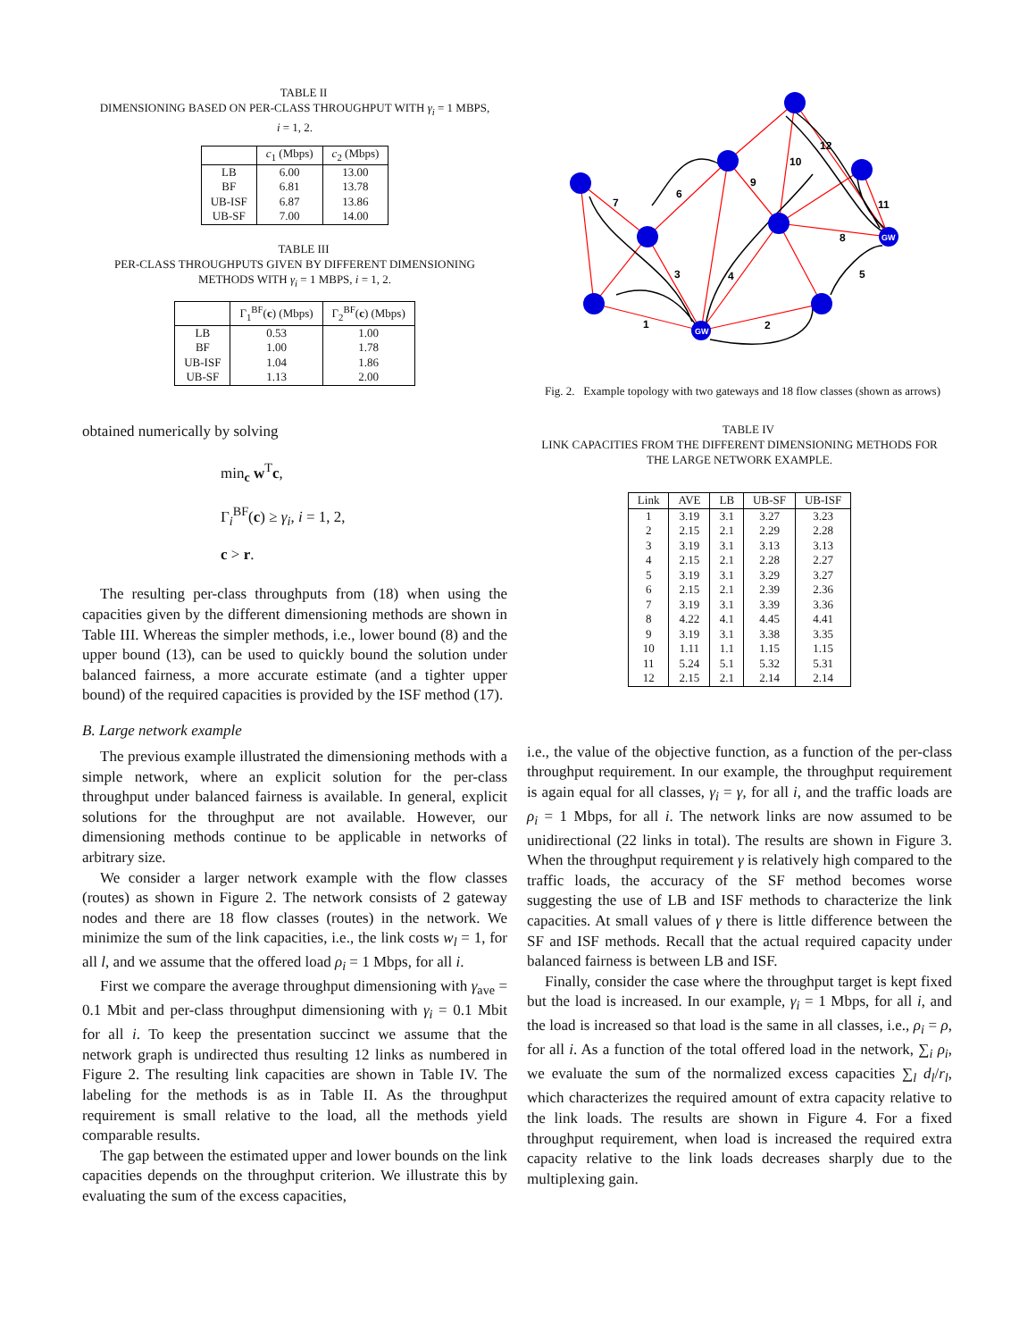TABLE II
DIMENSIONING BASED ON PER-CLASS THROUGHPUT WITH γ<sub>i</sub> = 1 MBPS,
i = 1, 2.
| | c<sub>1</sub> (Mbps) | c<sub>2</sub> (Mbps) |
| --- | --- | --- |
| LB | 6.00 | 13.00 |
| BF | 6.81 | 13.78 |
| UB-ISF | 6.87 | 13.86 |
| UB-SF | 7.00 | 14.00 |
TABLE III
PER-CLASS THROUGHPUTS GIVEN BY DIFFERENT DIMENSIONING
METHODS WITH γ<sub>i</sub> = 1 MBPS, i = 1, 2.
| | Γ<sub>1</sub><sup>BF</sup>( c ) (Mbps) | Γ<sub>2</sub><sup>BF</sup>( c ) (Mbps) |
| --- | --- | --- |
| LB | 0.53 | 1.00 |
| BF | 1.00 | 1.78 |
| UB-ISF | 1.04 | 1.86 |
| UB-SF | 1.13 | 2.00 |
obtained numerically by solving
min<sub>c</sub> w<sup>T</sup>c,
Γ<sub>i</sub><sup>BF</sup>(c) ≥ γ<sub>i</sub>, i = 1, 2,
c > r.
The resulting per-class throughputs from (18) when using the capacities given by the different dimensioning methods are shown in Table III. Whereas the simpler methods, i.e., lower bound (8) and the upper bound (13), can be used to quickly bound the solution under balanced fairness, a more accurate estimate (and a tighter upper bound) of the required capacities is provided by the ISF method (17).
B. Large network example
The previous example illustrated the dimensioning methods with a simple network, where an explicit solution for the per-class throughput under balanced fairness is available. In general, explicit solutions for the throughput are not available. However, our dimensioning methods continue to be applicable in networks of arbitrary size.
We consider a larger network example with the flow classes (routes) as shown in Figure 2. The network consists of 2 gateway nodes and there are 18 flow classes (routes) in the network. We minimize the sum of the link capacities, i.e., the link costs w<sub>l</sub> = 1, for all l, and we assume that the offered load ρ<sub>i</sub> = 1 Mbps, for all i.
First we compare the average throughput dimensioning with γ<sub>ave</sub> = 0.1 Mbit and per-class throughput dimensioning with γ<sub>i</sub> = 0.1 Mbit for all i. To keep the presentation succinct we assume that the network graph is undirected thus resulting 12 links as numbered in Figure 2. The resulting link capacities are shown in Table IV. The labeling for the methods is as in Table II. As the throughput requirement is small relative to the load, all the methods yield comparable results.
The gap between the estimated upper and lower bounds on the link capacities depends on the throughput criterion. We illustrate this by evaluating the sum of the excess capacities,
GW
GW
1
2
3
4
5
6
7
8
9
10
11
12
Fig. 2. Example topology with two gateways and 18 flow classes (shown as arrows)
TABLE IV
LINK CAPACITIES FROM THE DIFFERENT DIMENSIONING METHODS FOR
THE LARGE NETWORK EXAMPLE.
| Link | AVE | LB | UB-SF | UB-ISF |
| --- | --- | --- | --- | --- |
| 1 | 3.19 | 3.1 | 3.27 | 3.23 |
| 2 | 2.15 | 2.1 | 2.29 | 2.28 |
| 3 | 3.19 | 3.1 | 3.13 | 3.13 |
| 4 | 2.15 | 2.1 | 2.28 | 2.27 |
| 5 | 3.19 | 3.1 | 3.29 | 3.27 |
| 6 | 2.15 | 2.1 | 2.39 | 2.36 |
| 7 | 3.19 | 3.1 | 3.39 | 3.36 |
| 8 | 4.22 | 4.1 | 4.45 | 4.41 |
| 9 | 3.19 | 3.1 | 3.38 | 3.35 |
| 10 | 1.11 | 1.1 | 1.15 | 1.15 |
| 11 | 5.24 | 5.1 | 5.32 | 5.31 |
| 12 | 2.15 | 2.1 | 2.14 | 2.14 |
i.e., the value of the objective function, as a function of the per-class throughput requirement. In our example, the throughput requirement is again equal for all classes, γ<sub>i</sub> = γ, for all i, and the traffic loads are ρ<sub>i</sub> = 1 Mbps, for all i. The network links are now assumed to be unidirectional (22 links in total). The results are shown in Figure 3. When the throughput requirement γ is relatively high compared to the traffic loads, the accuracy of the SF method becomes worse suggesting the use of LB and ISF methods to characterize the link capacities. At small values of γ there is little difference between the SF and ISF methods. Recall that the actual required capacity under balanced fairness is between LB and ISF.
Finally, consider the case where the throughput target is kept fixed but the load is increased. In our example, γ<sub>i</sub> = 1 Mbps, for all i, and the load is increased so that load is the same in all classes, i.e., ρ<sub>i</sub> = ρ, for all i. As a function of the total offered load in the network, ∑<sub>i</sub> ρ<sub>i</sub>, we evaluate the sum of the normalized excess capacities ∑<sub>l</sub> d<sub>l</sub>/r<sub>l</sub>, which characterizes the required amount of extra capacity relative to the link loads. The results are shown in Figure 4. For a fixed throughput requirement, when load is increased the required extra capacity relative to the link loads decreases sharply due to the multiplexing gain.